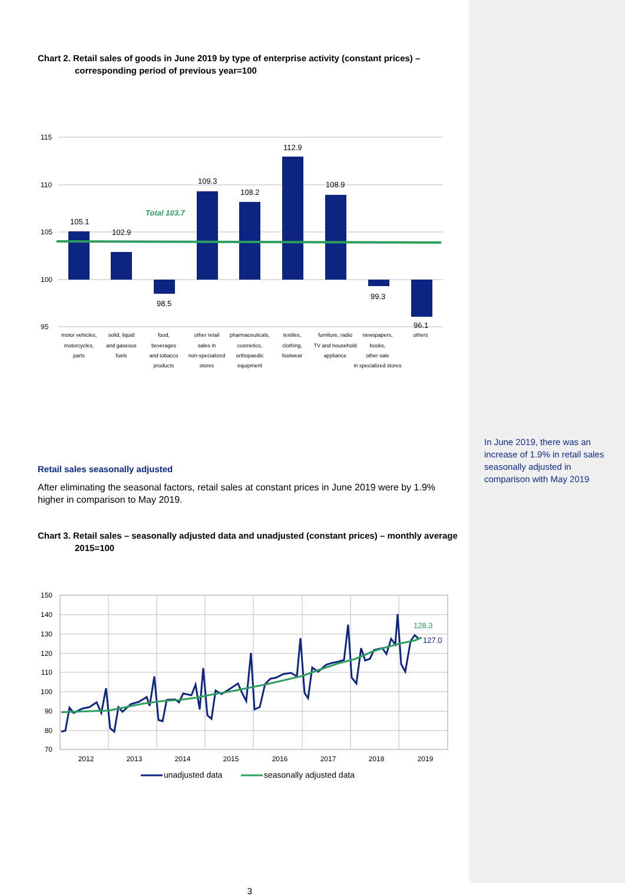Chart 2. Retail sales of goods in June 2019 by type of enterprise activity (constant prices) – corresponding period of previous year=100
115
110
105
100
95
105.1
102.9
98.5
109.3
108.2
112.9
108.9
99.3
96.1
Total 103.7
motor vehicles,
motorcycles,
parts
solid, liquid
and gaseous
fuels
food,
beverages
and tobacco
products
other retail
sales in
non-specialized
stores
pharmaceuticals,
cosmetics,
orthopaedic
equipment
textiles,
clothing,
footwear
furniture, radio
TV and household
appliance
newspapers,
books,
other sale
in specialized stores
others
Retail sales seasonally adjusted
After eliminating the seasonal factors, retail sales at constant prices in June 2019 were by 1.9% higher in comparison to May 2019.
Chart 3. Retail sales – seasonally adjusted data and unadjusted (constant prices) – monthly average 2015=100
150
140
130
120
110
100
90
80
70
2012
2013
2014
2015
2016
2017
2018
2019
128.3
127.0
unadjusted data
seasonally adjusted data
3
In June 2019, there was an increase of 1.9% in retail sales seasonally adjusted in comparison with May 2019